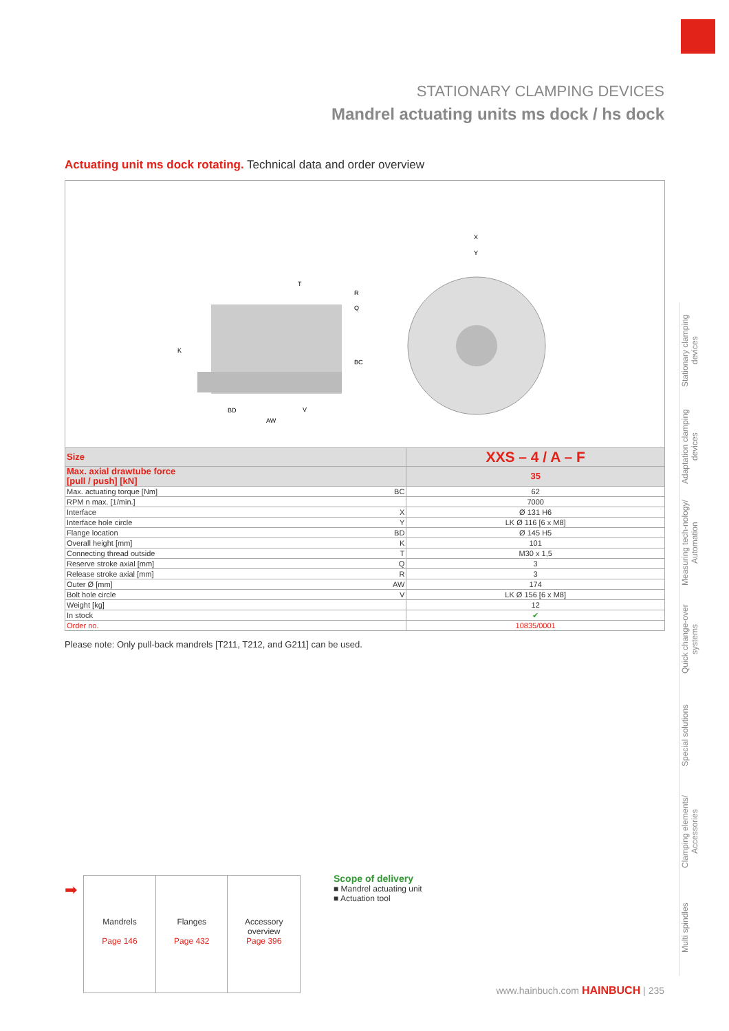STATIONARY CLAMPING DEVICES
Mandrel actuating units ms dock / hs dock
Actuating unit ms dock rotating. Technical data and order overview
K
X
Y
T
R
Q
BC
BD
V
AW
| Size | | XXS – 4 / A – F |
| Max. axial drawtube force [pull / push] [kN] | | 35 |
| Max. actuating torque [Nm] | BC | 62 |
| RPM n max. [1/min.] | | 7000 |
| Interface | X | Ø 131 H6 |
| Interface hole circle | Y | LK Ø 116 [6 x M8] |
| Flange location | BD | Ø 145 H5 |
| Overall height [mm] | K | 101 |
| Connecting thread outside | T | M30 x 1,5 |
| Reserve stroke axial [mm] | Q | 3 |
| Release stroke axial [mm] | R | 3 |
| Outer Ø [mm] | AW | 174 |
| Bolt hole circle | V | LK Ø 156 [6 x M8] |
| Weight [kg] | | 12 |
| In stock | | ✔ |
| Order no. | | 10835/0001 |
Please note: Only pull-back mandrels [T211, T212, and G211] can be used.
Stationary clamping devices
Adaptation clamping devices
Measuring tech-nology/ Automation
Quick change-over systems
Special solutions
Clamping elements/ Accessories
Multi spindles
➡
| Mandrels Page 146 | Flanges Page 432 | Accessory overview Page 396 |
Scope of delivery
■ Mandrel actuating unit
■ Actuation tool
www.hainbuch.com HAINBUCH | 235